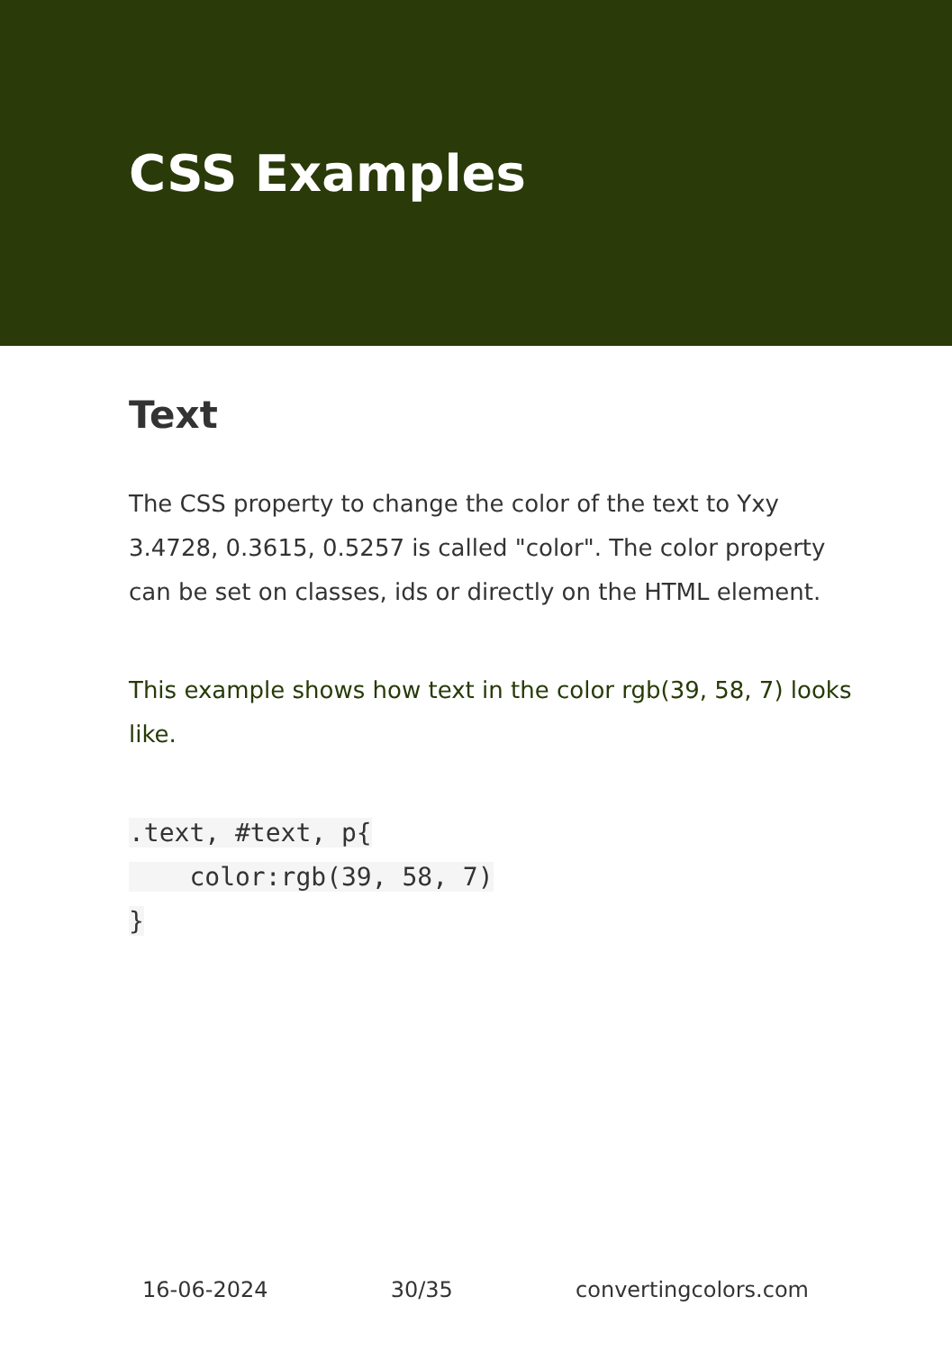CSS Examples
Text
The CSS property to change the color of the text to Yxy 3.4728, 0.3615, 0.5257 is called "color". The color property can be set on classes, ids or directly on the HTML element.
This example shows how text in the color rgb(39, 58, 7) looks like.
.text, #text, p{
    color:rgb(39, 58, 7)
}
16-06-2024 30/35 convertingcolors.com